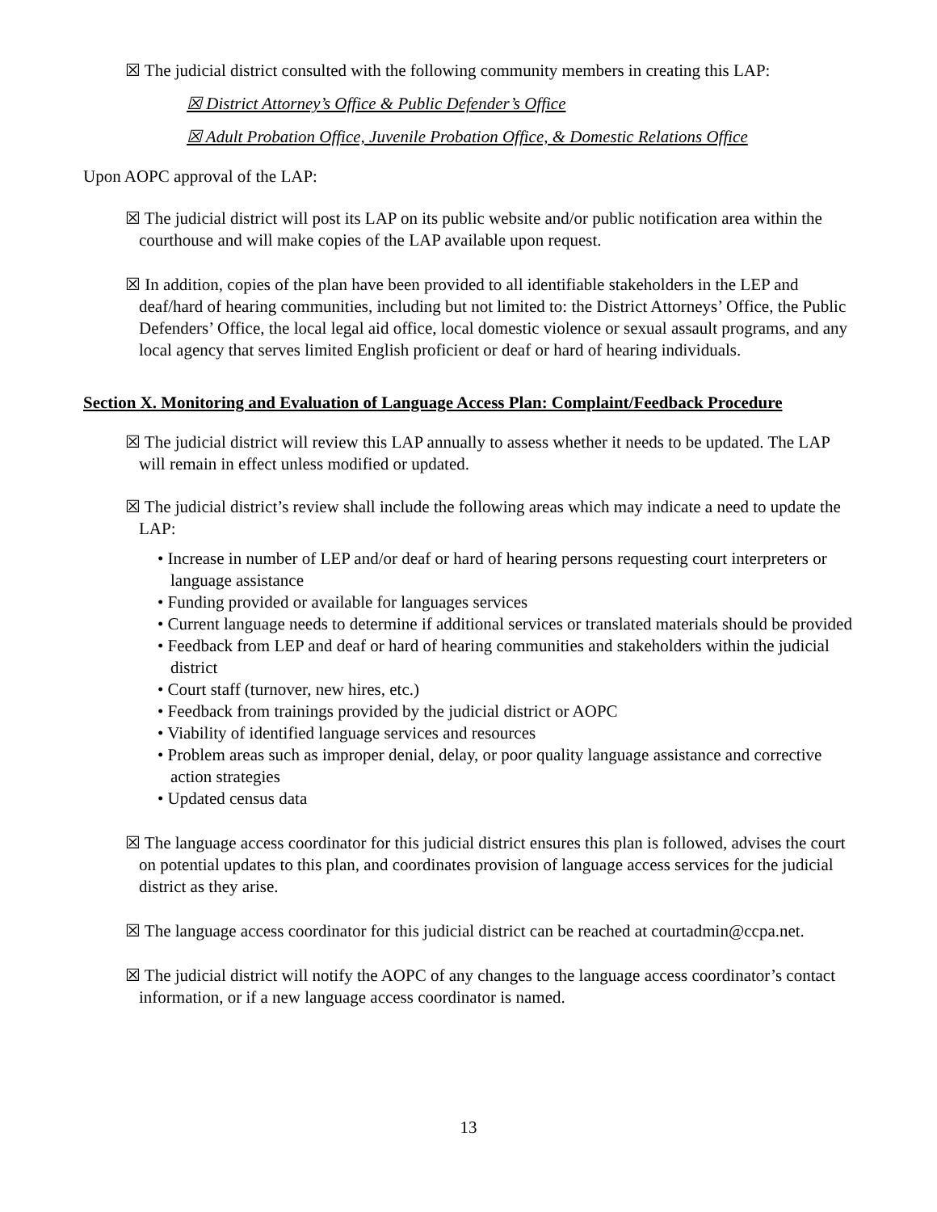☒ The judicial district consulted with the following community members in creating this LAP:
☒ District Attorney’s Office & Public Defender’s Office
☒ Adult Probation Office, Juvenile Probation Office, & Domestic Relations Office
Upon AOPC approval of the LAP:
☒ The judicial district will post its LAP on its public website and/or public notification area within the courthouse and will make copies of the LAP available upon request.
☒ In addition, copies of the plan have been provided to all identifiable stakeholders in the LEP and deaf/hard of hearing communities, including but not limited to: the District Attorneys’ Office, the Public Defenders’ Office, the local legal aid office, local domestic violence or sexual assault programs, and any local agency that serves limited English proficient or deaf or hard of hearing individuals.
Section X. Monitoring and Evaluation of Language Access Plan: Complaint/Feedback Procedure
☒ The judicial district will review this LAP annually to assess whether it needs to be updated. The LAP will remain in effect unless modified or updated.
☒ The judicial district’s review shall include the following areas which may indicate a need to update the LAP:
• Increase in number of LEP and/or deaf or hard of hearing persons requesting court interpreters or language assistance
• Funding provided or available for languages services
• Current language needs to determine if additional services or translated materials should be provided
• Feedback from LEP and deaf or hard of hearing communities and stakeholders within the judicial district
• Court staff (turnover, new hires, etc.)
• Feedback from trainings provided by the judicial district or AOPC
• Viability of identified language services and resources
• Problem areas such as improper denial, delay, or poor quality language assistance and corrective action strategies
• Updated census data
☒ The language access coordinator for this judicial district ensures this plan is followed, advises the court on potential updates to this plan, and coordinates provision of language access services for the judicial district as they arise.
☒ The language access coordinator for this judicial district can be reached at courtadmin@ccpa.net.
☒ The judicial district will notify the AOPC of any changes to the language access coordinator’s contact information, or if a new language access coordinator is named.
13